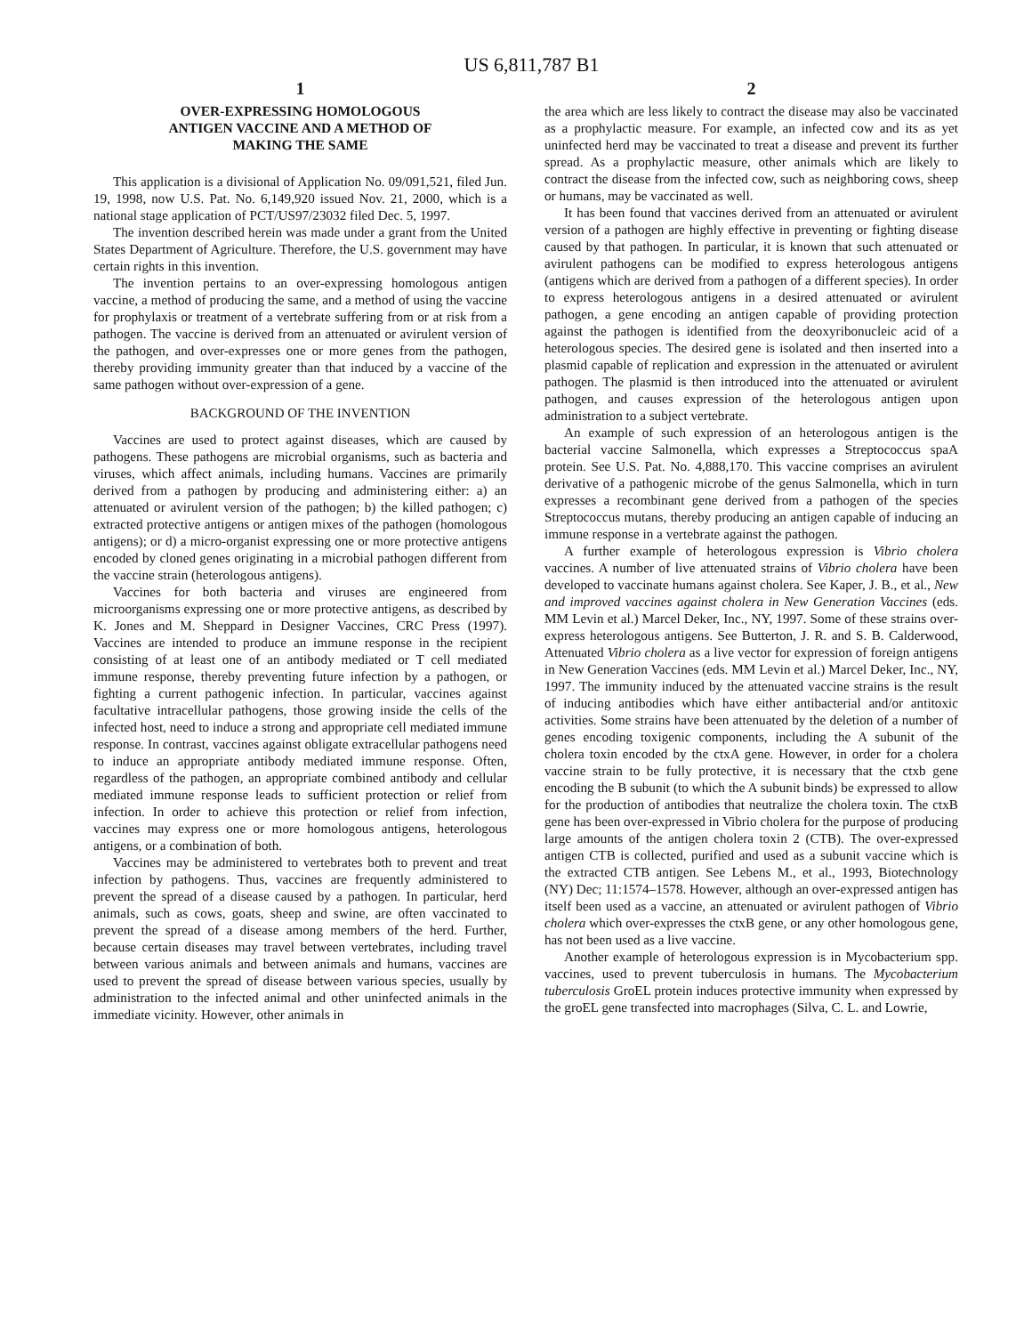US 6,811,787 B1
1
OVER-EXPRESSING HOMOLOGOUS
ANTIGEN VACCINE AND A METHOD OF
MAKING THE SAME
This application is a divisional of Application No. 09/091,521, filed Jun. 19, 1998, now U.S. Pat. No. 6,149,920 issued Nov. 21, 2000, which is a national stage application of PCT/US97/23032 filed Dec. 5, 1997.
The invention described herein was made under a grant from the United States Department of Agriculture. Therefore, the U.S. government may have certain rights in this invention.
The invention pertains to an over-expressing homologous antigen vaccine, a method of producing the same, and a method of using the vaccine for prophylaxis or treatment of a vertebrate suffering from or at risk from a pathogen. The vaccine is derived from an attenuated or avirulent version of the pathogen, and over-expresses one or more genes from the pathogen, thereby providing immunity greater than that induced by a vaccine of the same pathogen without over-expression of a gene.
BACKGROUND OF THE INVENTION
Vaccines are used to protect against diseases, which are caused by pathogens. These pathogens are microbial organisms, such as bacteria and viruses, which affect animals, including humans. Vaccines are primarily derived from a pathogen by producing and administering either: a) an attenuated or avirulent version of the pathogen; b) the killed pathogen; c) extracted protective antigens or antigen mixes of the pathogen (homologous antigens); or d) a micro-organist expressing one or more protective antigens encoded by cloned genes originating in a microbial pathogen different from the vaccine strain (heterologous antigens).
Vaccines for both bacteria and viruses are engineered from microorganisms expressing one or more protective antigens, as described by K. Jones and M. Sheppard in Designer Vaccines, CRC Press (1997). Vaccines are intended to produce an immune response in the recipient consisting of at least one of an antibody mediated or T cell mediated immune response, thereby preventing future infection by a pathogen, or fighting a current pathogenic infection. In particular, vaccines against facultative intracellular pathogens, those growing inside the cells of the infected host, need to induce a strong and appropriate cell mediated immune response. In contrast, vaccines against obligate extracellular pathogens need to induce an appropriate antibody mediated immune response. Often, regardless of the pathogen, an appropriate combined antibody and cellular mediated immune response leads to sufficient protection or relief from infection. In order to achieve this protection or relief from infection, vaccines may express one or more homologous antigens, heterologous antigens, or a combination of both.
Vaccines may be administered to vertebrates both to prevent and treat infection by pathogens. Thus, vaccines are frequently administered to prevent the spread of a disease caused by a pathogen. In particular, herd animals, such as cows, goats, sheep and swine, are often vaccinated to prevent the spread of a disease among members of the herd. Further, because certain diseases may travel between vertebrates, including travel between various animals and between animals and humans, vaccines are used to prevent the spread of disease between various species, usually by administration to the infected animal and other uninfected animals in the immediate vicinity. However, other animals in
2
the area which are less likely to contract the disease may also be vaccinated as a prophylactic measure. For example, an infected cow and its as yet uninfected herd may be vaccinated to treat a disease and prevent its further spread. As a prophylactic measure, other animals which are likely to contract the disease from the infected cow, such as neighboring cows, sheep or humans, may be vaccinated as well.
It has been found that vaccines derived from an attenuated or avirulent version of a pathogen are highly effective in preventing or fighting disease caused by that pathogen. In particular, it is known that such attenuated or avirulent pathogens can be modified to express heterologous antigens (antigens which are derived from a pathogen of a different species). In order to express heterologous antigens in a desired attenuated or avirulent pathogen, a gene encoding an antigen capable of providing protection against the pathogen is identified from the deoxyribonucleic acid of a heterologous species. The desired gene is isolated and then inserted into a plasmid capable of replication and expression in the attenuated or avirulent pathogen. The plasmid is then introduced into the attenuated or avirulent pathogen, and causes expression of the heterologous antigen upon administration to a subject vertebrate.
An example of such expression of an heterologous antigen is the bacterial vaccine Salmonella, which expresses a Streptococcus spaA protein. See U.S. Pat. No. 4,888,170. This vaccine comprises an avirulent derivative of a pathogenic microbe of the genus Salmonella, which in turn expresses a recombinant gene derived from a pathogen of the species Streptococcus mutans, thereby producing an antigen capable of inducing an immune response in a vertebrate against the pathogen.
A further example of heterologous expression is Vibrio cholera vaccines. A number of live attenuated strains of Vibrio cholera have been developed to vaccinate humans against cholera. See Kaper, J. B., et al., New and improved vaccines against cholera in New Generation Vaccines (eds. MM Levin et al.) Marcel Deker, Inc., NY, 1997. Some of these strains over-express heterologous antigens. See Butterton, J. R. and S. B. Calderwood, Attenuated Vibrio cholera as a live vector for expression of foreign antigens in New Generation Vaccines (eds. MM Levin et al.) Marcel Deker, Inc., NY, 1997. The immunity induced by the attenuated vaccine strains is the result of inducing antibodies which have either antibacterial and/or antitoxic activities. Some strains have been attenuated by the deletion of a number of genes encoding toxigenic components, including the A subunit of the cholera toxin encoded by the ctxA gene. However, in order for a cholera vaccine strain to be fully protective, it is necessary that the ctxb gene encoding the B subunit (to which the A subunit binds) be expressed to allow for the production of antibodies that neutralize the cholera toxin. The ctxB gene has been over-expressed in Vibrio cholera for the purpose of producing large amounts of the antigen cholera toxin 2 (CTB). The over-expressed antigen CTB is collected, purified and used as a subunit vaccine which is the extracted CTB antigen. See Lebens M., et al., 1993, Biotechnology (NY) Dec; 11:1574–1578. However, although an over-expressed antigen has itself been used as a vaccine, an attenuated or avirulent pathogen of Vibrio cholera which over-expresses the ctxB gene, or any other homologous gene, has not been used as a live vaccine.
Another example of heterologous expression is in Mycobacterium spp. vaccines, used to prevent tuberculosis in humans. The Mycobacterium tuberculosis GroEL protein induces protective immunity when expressed by the groEL gene transfected into macrophages (Silva, C. L. and Lowrie,